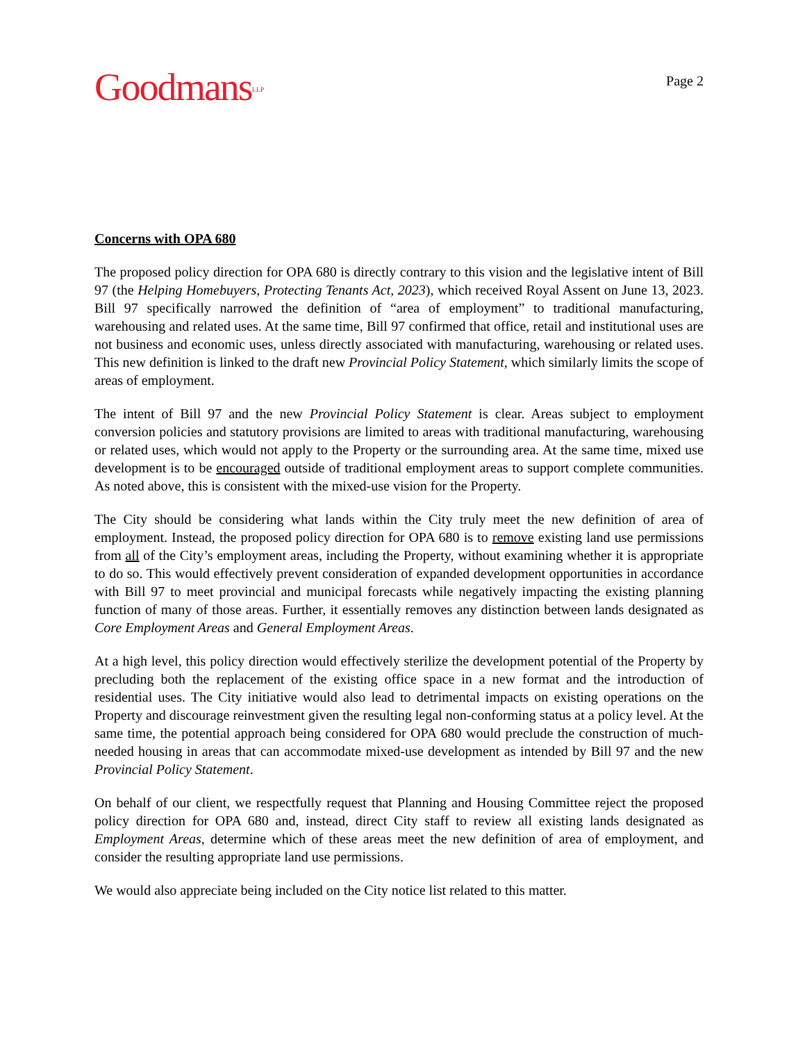Goodmans<sup>LLP</sup>
Page 2
Concerns with OPA 680
The proposed policy direction for OPA 680 is directly contrary to this vision and the legislative intent of Bill 97 (the Helping Homebuyers, Protecting Tenants Act, 2023), which received Royal Assent on June 13, 2023. Bill 97 specifically narrowed the definition of “area of employment” to traditional manufacturing, warehousing and related uses. At the same time, Bill 97 confirmed that office, retail and institutional uses are not business and economic uses, unless directly associated with manufacturing, warehousing or related uses. This new definition is linked to the draft new Provincial Policy Statement, which similarly limits the scope of areas of employment.
The intent of Bill 97 and the new Provincial Policy Statement is clear. Areas subject to employment conversion policies and statutory provisions are limited to areas with traditional manufacturing, warehousing or related uses, which would not apply to the Property or the surrounding area. At the same time, mixed use development is to be encouraged outside of traditional employment areas to support complete communities. As noted above, this is consistent with the mixed-use vision for the Property.
The City should be considering what lands within the City truly meet the new definition of area of employment. Instead, the proposed policy direction for OPA 680 is to remove existing land use permissions from all of the City’s employment areas, including the Property, without examining whether it is appropriate to do so. This would effectively prevent consideration of expanded development opportunities in accordance with Bill 97 to meet provincial and municipal forecasts while negatively impacting the existing planning function of many of those areas. Further, it essentially removes any distinction between lands designated as Core Employment Areas and General Employment Areas.
At a high level, this policy direction would effectively sterilize the development potential of the Property by precluding both the replacement of the existing office space in a new format and the introduction of residential uses. The City initiative would also lead to detrimental impacts on existing operations on the Property and discourage reinvestment given the resulting legal non-conforming status at a policy level. At the same time, the potential approach being considered for OPA 680 would preclude the construction of much-needed housing in areas that can accommodate mixed-use development as intended by Bill 97 and the new Provincial Policy Statement.
On behalf of our client, we respectfully request that Planning and Housing Committee reject the proposed policy direction for OPA 680 and, instead, direct City staff to review all existing lands designated as Employment Areas, determine which of these areas meet the new definition of area of employment, and consider the resulting appropriate land use permissions.
We would also appreciate being included on the City notice list related to this matter.